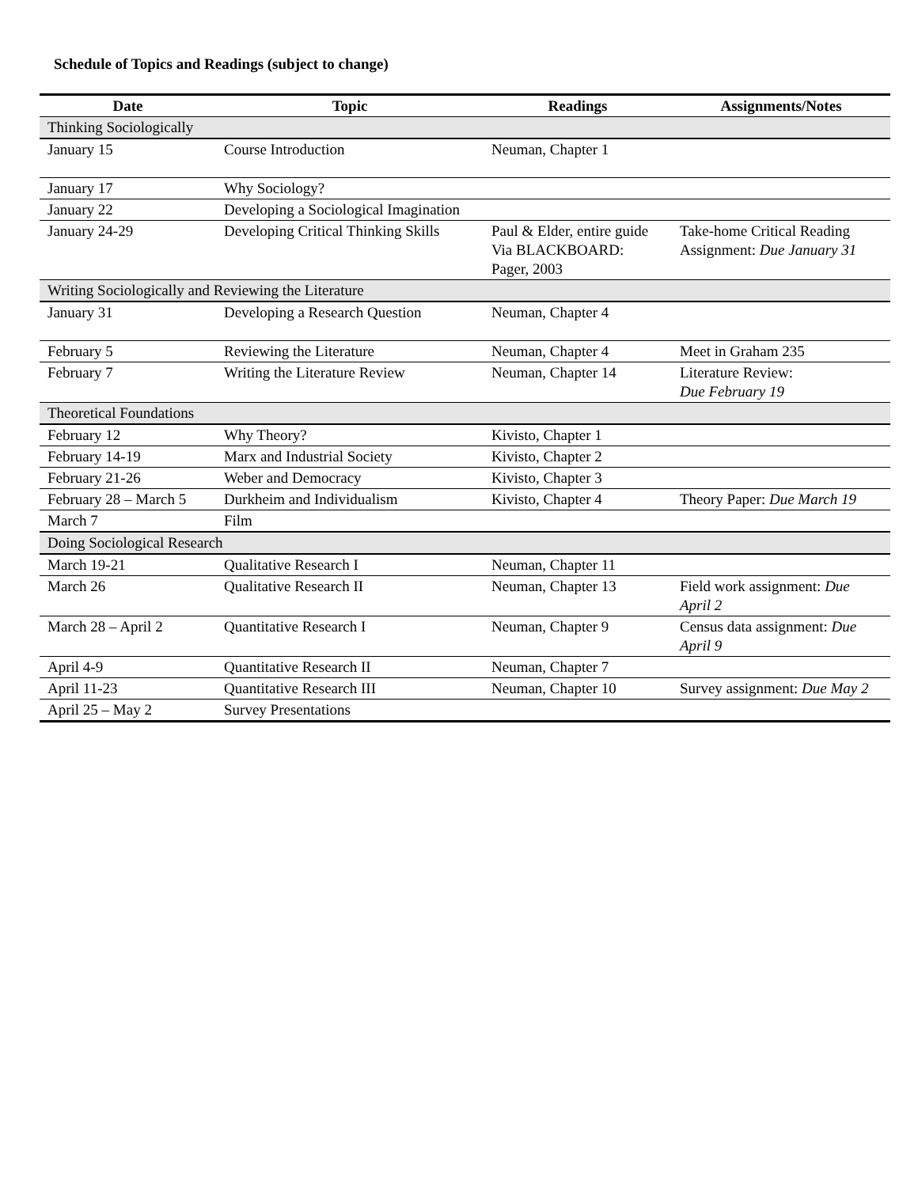Schedule of Topics and Readings (subject to change)
| Date | Topic | Readings | Assignments/Notes |
| --- | --- | --- | --- |
| Thinking Sociologically | | | |
| January 15 | Course Introduction | Neuman, Chapter 1 | |
| January 17 | Why Sociology? | | |
| January 22 | Developing a Sociological Imagination | | |
| January 24-29 | Developing Critical Thinking Skills | Paul & Elder, entire guide Via BLACKBOARD: Pager, 2003 | Take-home Critical Reading Assignment: Due January 31 |
| Writing Sociologically and Reviewing the Literature | | | |
| January 31 | Developing a Research Question | Neuman, Chapter 4 | |
| February 5 | Reviewing the Literature | Neuman, Chapter 4 | Meet in Graham 235 |
| February 7 | Writing the Literature Review | Neuman, Chapter 14 | Literature Review: Due February 19 |
| Theoretical Foundations | | | |
| February 12 | Why Theory? | Kivisto, Chapter 1 | |
| February 14-19 | Marx and Industrial Society | Kivisto, Chapter 2 | |
| February 21-26 | Weber and Democracy | Kivisto, Chapter 3 | |
| February 28 – March 5 | Durkheim and Individualism | Kivisto, Chapter 4 | Theory Paper: Due March 19 |
| March 7 | Film | | |
| Doing Sociological Research | | | |
| March 19-21 | Qualitative Research I | Neuman, Chapter 11 | |
| March 26 | Qualitative Research II | Neuman, Chapter 13 | Field work assignment: Due April 2 |
| March 28 – April 2 | Quantitative Research I | Neuman, Chapter 9 | Census data assignment: Due April 9 |
| April 4-9 | Quantitative Research II | Neuman, Chapter 7 | |
| April 11-23 | Quantitative Research III | Neuman, Chapter 10 | Survey assignment: Due May 2 |
| April 25 – May 2 | Survey Presentations | | |